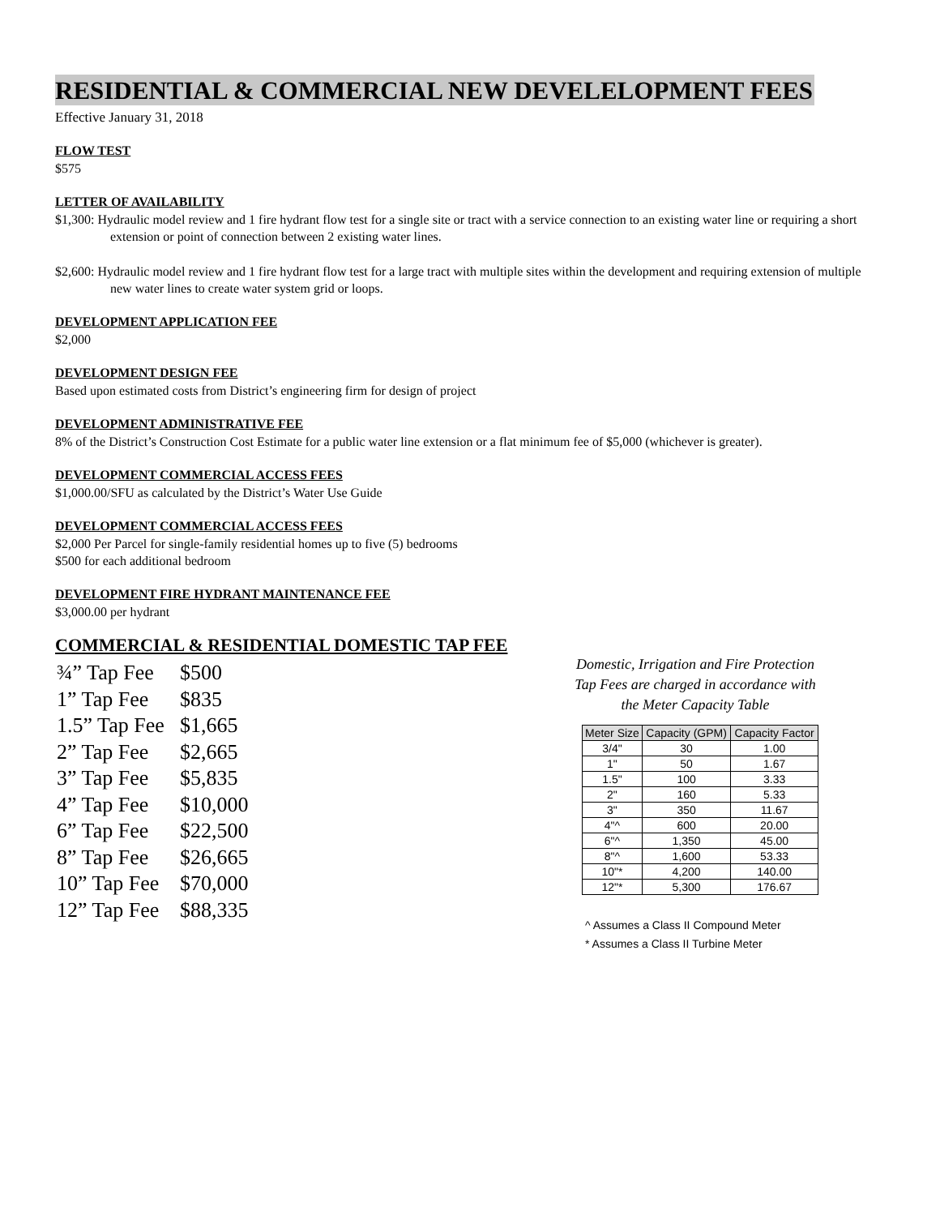RESIDENTIAL & COMMERCIAL NEW DEVELELOPMENT FEES
Effective January 31, 2018
FLOW TEST
$575
LETTER OF AVAILABILITY
$1,300: Hydraulic model review and 1 fire hydrant flow test for a single site or tract with a service connection to an existing water line or requiring a short extension or point of connection between 2 existing water lines.
$2,600: Hydraulic model review and 1 fire hydrant flow test for a large tract with multiple sites within the development and requiring extension of multiple new water lines to create water system grid or loops.
DEVELOPMENT APPLICATION FEE
$2,000
DEVELOPMENT DESIGN FEE
Based upon estimated costs from District’s engineering firm for design of project
DEVELOPMENT ADMINISTRATIVE FEE
8% of the District’s Construction Cost Estimate for a public water line extension or a flat minimum fee of $5,000 (whichever is greater).
DEVELOPMENT COMMERCIAL ACCESS FEES
$1,000.00/SFU as calculated by the District’s Water Use Guide
DEVELOPMENT COMMERCIAL ACCESS FEES
$2,000 Per Parcel for single-family residential homes up to five (5) bedrooms
$500 for each additional bedroom
DEVELOPMENT FIRE HYDRANT MAINTENANCE FEE
$3,000.00 per hydrant
COMMERCIAL & RESIDENTIAL DOMESTIC TAP FEE
| ¾” Tap Fee | $500 |
| 1” Tap Fee | $835 |
| 1.5” Tap Fee | $1,665 |
| 2” Tap Fee | $2,665 |
| 3” Tap Fee | $5,835 |
| 4” Tap Fee | $10,000 |
| 6” Tap Fee | $22,500 |
| 8” Tap Fee | $26,665 |
| 10” Tap Fee | $70,000 |
| 12” Tap Fee | $88,335 |
Domestic, Irrigation and Fire Protection Tap Fees are charged in accordance with the Meter Capacity Table
| Meter Size | Capacity (GPM) | Capacity Factor |
| --- | --- | --- |
| 3/4" | 30 | 1.00 |
| 1" | 50 | 1.67 |
| 1.5" | 100 | 3.33 |
| 2" | 160 | 5.33 |
| 3" | 350 | 11.67 |
| 4"^ | 600 | 20.00 |
| 6"^ | 1,350 | 45.00 |
| 8"^ | 1,600 | 53.33 |
| 10"* | 4,200 | 140.00 |
| 12"* | 5,300 | 176.67 |
^ Assumes a Class II Compound Meter
* Assumes a Class II Turbine Meter